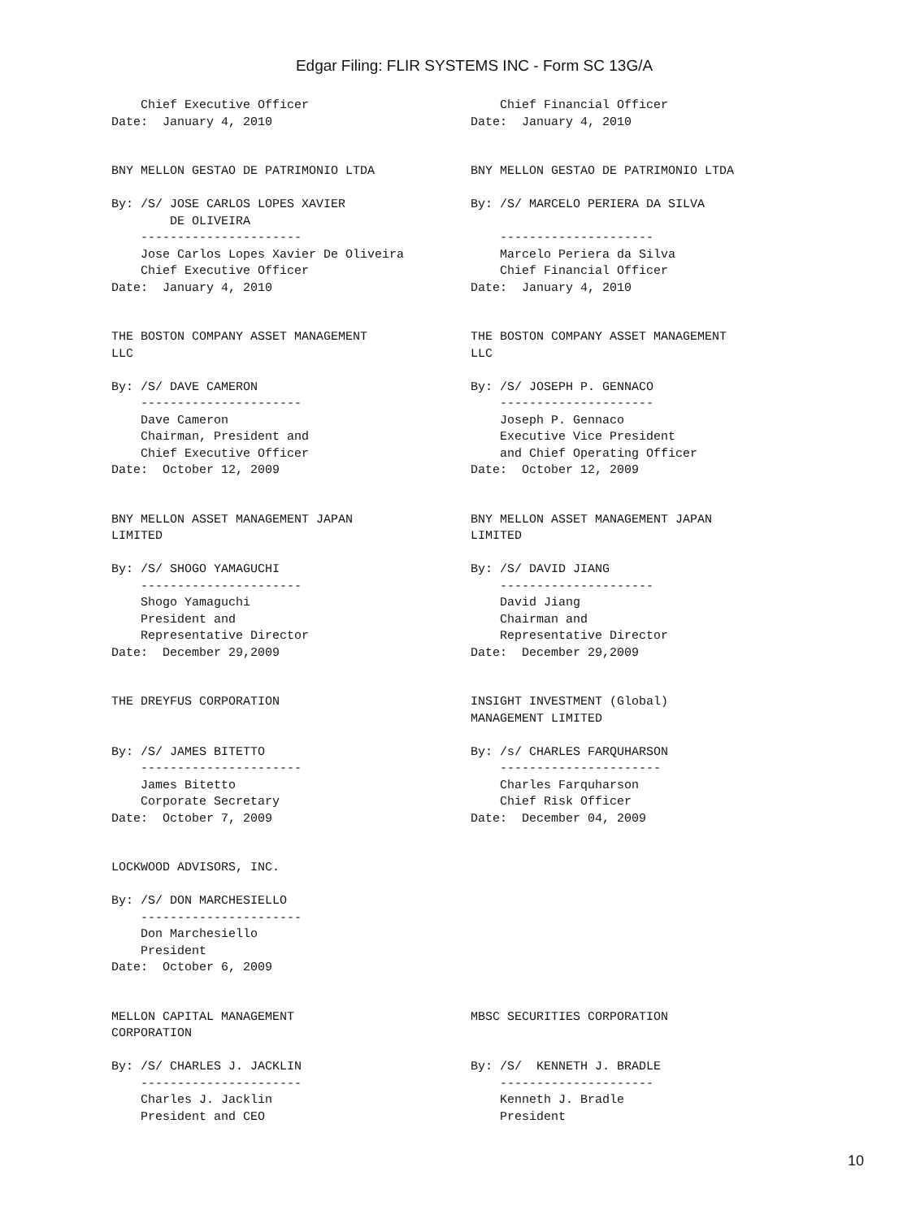Edgar Filing: FLIR SYSTEMS INC - Form SC 13G/A
    Chief Executive Officer
Date:  January 4, 2010
    Chief Financial Officer
Date:  January 4, 2010
BNY MELLON GESTAO DE PATRIMONIO LTDA

By: /S/ JOSE CARLOS LOPES XAVIER
        DE OLIVEIRA
    ----------------------
    Jose Carlos Lopes Xavier De Oliveira
    Chief Executive Officer
Date:  January 4, 2010
BNY MELLON GESTAO DE PATRIMONIO LTDA

By: /S/ MARCELO PERIERA DA SILVA

    ---------------------
    Marcelo Periera da Silva
    Chief Financial Officer
Date:  January 4, 2010
THE BOSTON COMPANY ASSET MANAGEMENT
LLC

By: /S/ DAVE CAMERON
    ----------------------
    Dave Cameron
    Chairman, President and
    Chief Executive Officer
Date:  October 12, 2009
THE BOSTON COMPANY ASSET MANAGEMENT
LLC

By: /S/ JOSEPH P. GENNACO
    ---------------------
    Joseph P. Gennaco
    Executive Vice President
    and Chief Operating Officer
Date:  October 12, 2009
BNY MELLON ASSET MANAGEMENT JAPAN
LIMITED

By: /S/ SHOGO YAMAGUCHI
    ----------------------
    Shogo Yamaguchi
    President and
    Representative Director
Date:  December 29,2009
BNY MELLON ASSET MANAGEMENT JAPAN
LIMITED

By: /S/ DAVID JIANG
    ---------------------
    David Jiang
    Chairman and
    Representative Director
Date:  December 29,2009
THE DREYFUS CORPORATION


By: /S/ JAMES BITETTO
    ----------------------
    James Bitetto
    Corporate Secretary
Date:  October 7, 2009
INSIGHT INVESTMENT (Global)
MANAGEMENT LIMITED

By: /s/ CHARLES FARQUHARSON
    ----------------------
    Charles Farquharson
    Chief Risk Officer
Date:  December 04, 2009
LOCKWOOD ADVISORS, INC.

By: /S/ DON MARCHESIELLO
    ----------------------
    Don Marchesiello
    President
Date:  October 6, 2009
MELLON CAPITAL MANAGEMENT
CORPORATION

By: /S/ CHARLES J. JACKLIN
    ----------------------
    Charles J. Jacklin
    President and CEO
MBSC SECURITIES CORPORATION


By: /S/  KENNETH J. BRADLE
    ---------------------
    Kenneth J. Bradle
    President
10